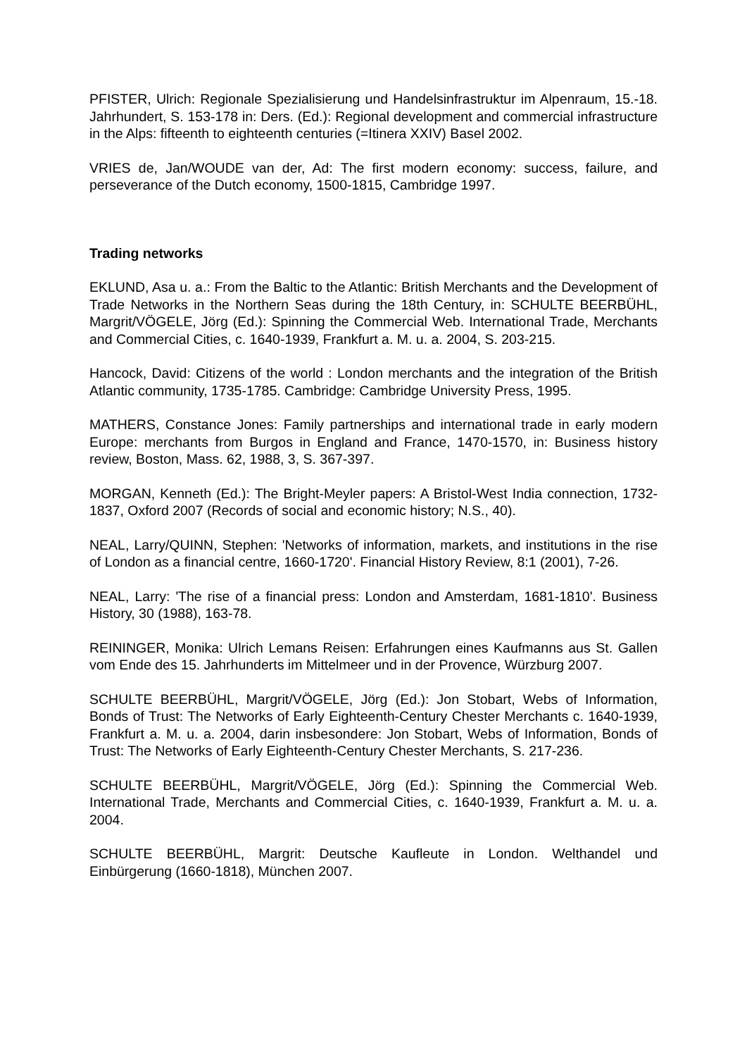PFISTER, Ulrich: Regionale Spezialisierung und Handelsinfrastruktur im Alpenraum, 15.-18. Jahrhundert, S. 153-178 in: Ders. (Ed.): Regional development and commercial infrastructure in the Alps: fifteenth to eighteenth centuries (=Itinera XXIV) Basel 2002.
VRIES de, Jan/WOUDE van der, Ad: The first modern economy: success, failure, and perseverance of the Dutch economy, 1500-1815, Cambridge 1997.
Trading networks
EKLUND, Asa u. a.: From the Baltic to the Atlantic: British Merchants and the Development of Trade Networks in the Northern Seas during the 18th Century, in: SCHULTE BEERBÜHL, Margrit/VÖGELE, Jörg (Ed.): Spinning the Commercial Web. International Trade, Merchants and Commercial Cities, c. 1640-1939, Frankfurt a. M. u. a. 2004, S. 203-215.
Hancock, David: Citizens of the world : London merchants and the integration of the British Atlantic community, 1735-1785. Cambridge: Cambridge University Press, 1995.
MATHERS, Constance Jones: Family partnerships and international trade in early modern Europe: merchants from Burgos in England and France, 1470-1570, in: Business history review, Boston, Mass. 62, 1988, 3, S. 367-397.
MORGAN, Kenneth (Ed.): The Bright-Meyler papers: A Bristol-West India connection, 1732-1837, Oxford 2007 (Records of social and economic history; N.S., 40).
NEAL, Larry/QUINN, Stephen: 'Networks of information, markets, and institutions in the rise of London as a financial centre, 1660-1720'. Financial History Review, 8:1 (2001), 7-26.
NEAL, Larry: 'The rise of a financial press: London and Amsterdam, 1681-1810'. Business History, 30 (1988), 163-78.
REININGER, Monika: Ulrich Lemans Reisen: Erfahrungen eines Kaufmanns aus St. Gallen vom Ende des 15. Jahrhunderts im Mittelmeer und in der Provence, Würzburg 2007.
SCHULTE BEERBÜHL, Margrit/VÖGELE, Jörg (Ed.): Jon Stobart, Webs of Information, Bonds of Trust: The Networks of Early Eighteenth-Century Chester Merchants c. 1640-1939, Frankfurt a. M. u. a. 2004, darin insbesondere: Jon Stobart, Webs of Information, Bonds of Trust: The Networks of Early Eighteenth-Century Chester Merchants, S. 217-236.
SCHULTE BEERBÜHL, Margrit/VÖGELE, Jörg (Ed.): Spinning the Commercial Web. International Trade, Merchants and Commercial Cities, c. 1640-1939, Frankfurt a. M. u. a. 2004.
SCHULTE BEERBÜHL, Margrit: Deutsche Kaufleute in London. Welthandel und Einbürgerung (1660-1818), München 2007.